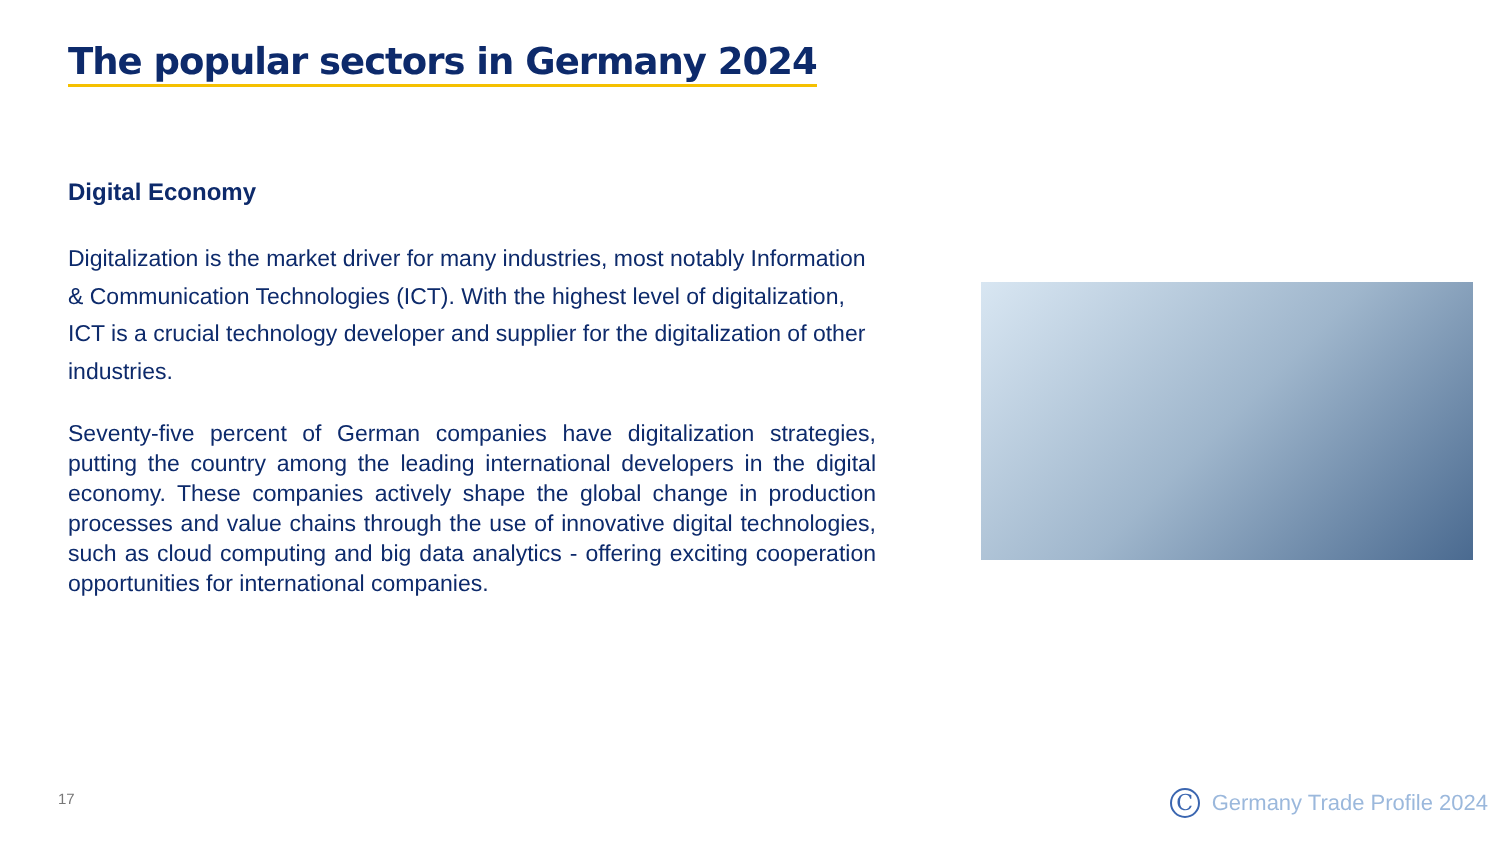The popular sectors in Germany 2024
Digital Economy
Digitalization is the market driver for many industries, most notably Information & Communication Technologies (ICT). With the highest level of digitalization, ICT is a crucial technology developer and supplier for the digitalization of other industries.
Seventy-five percent of German companies have digitalization strategies, putting the country among the leading international developers in the digital economy. These companies actively shape the global change in production processes and value chains through the use of innovative digital technologies, such as cloud computing and big data analytics - offering exciting cooperation opportunities for international companies.
17 C Germany Trade Profile 2024